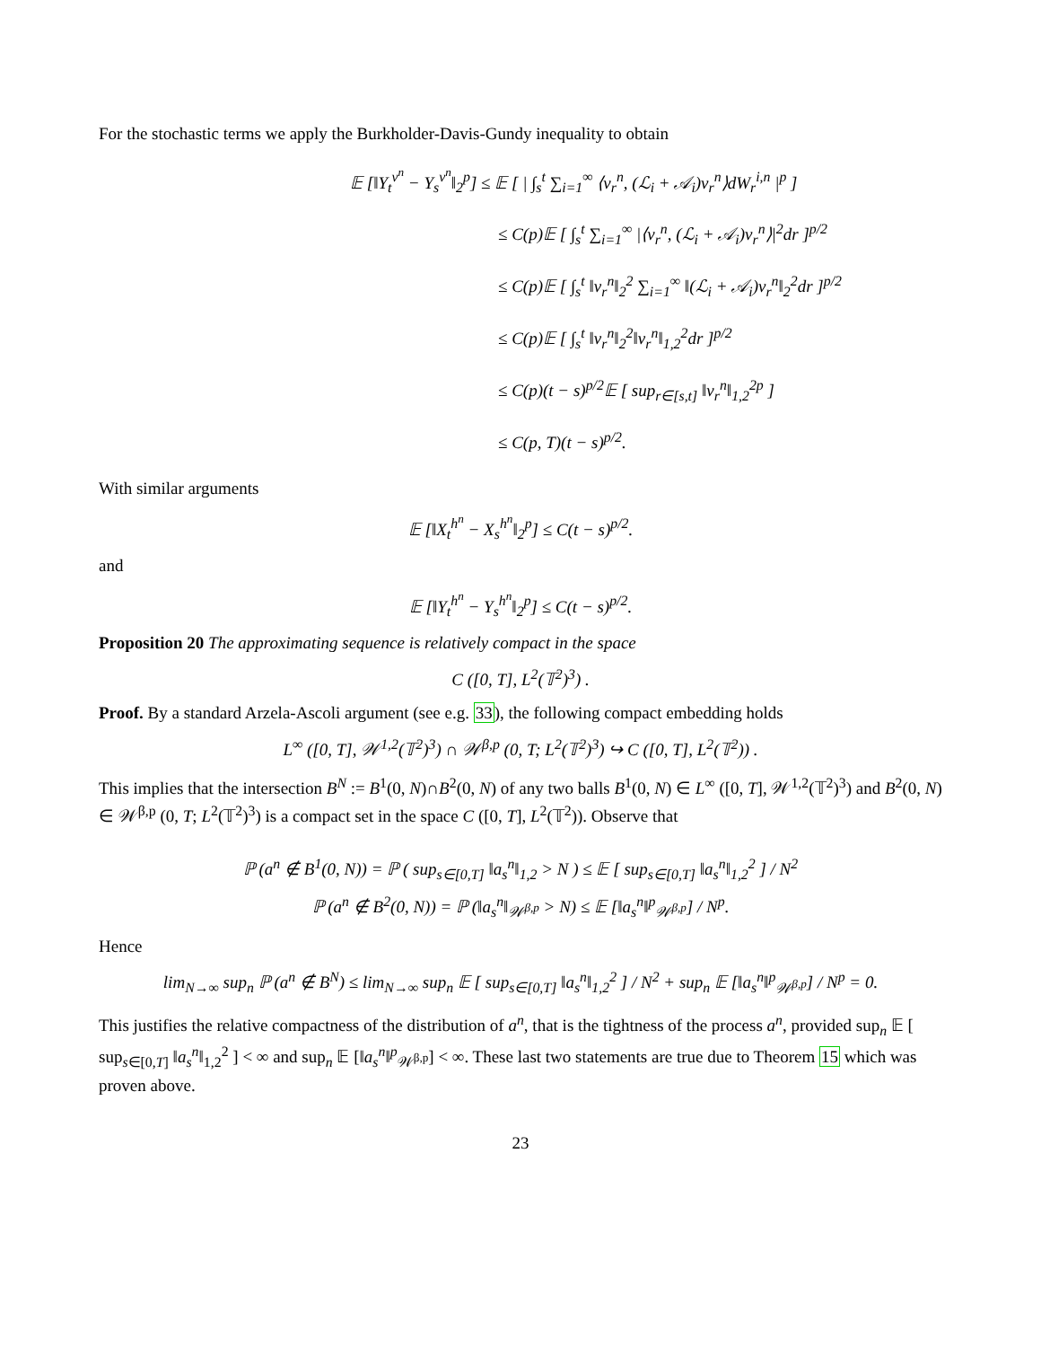For the stochastic terms we apply the Burkholder-Davis-Gundy inequality to obtain
𝔼 [‖Y<sub>t</sub><sup>v<sup>n</sup></sup> − Y<sub>s</sub><sup>v<sup>n</sup></sup>‖<sub>2</sub><sup>p</sup>] ≤ 𝔼 [ | ∫<sub>s</sub><sup>t</sup> ∑<sub>i=1</sub><sup>∞</sup> ⟨v<sub>r</sub><sup>n</sup>, (ℒ<sub>i</sub> + 𝒜<sub>i</sub>)v<sub>r</sub><sup>n</sup>⟩dW<sub>r</sub><sup>i,n</sup> |<sup>p</sup> ]
≤ C(p)𝔼 [ ∫<sub>s</sub><sup>t</sup> ∑<sub>i=1</sub><sup>∞</sup> |⟨v<sub>r</sub><sup>n</sup>, (ℒ<sub>i</sub> + 𝒜<sub>i</sub>)v<sub>r</sub><sup>n</sup>⟩|<sup>2</sup>dr ]<sup>p/2</sup>
≤ C(p)𝔼 [ ∫<sub>s</sub><sup>t</sup> ‖v<sub>r</sub><sup>n</sup>‖<sub>2</sub><sup>2</sup> ∑<sub>i=1</sub><sup>∞</sup> ‖(ℒ<sub>i</sub> + 𝒜<sub>i</sub>)v<sub>r</sub><sup>n</sup>‖<sub>2</sub><sup>2</sup>dr ]<sup>p/2</sup>
≤ C(p)𝔼 [ ∫<sub>s</sub><sup>t</sup> ‖v<sub>r</sub><sup>n</sup>‖<sub>2</sub><sup>2</sup>‖v<sub>r</sub><sup>n</sup>‖<sub>1,2</sub><sup>2</sup>dr ]<sup>p/2</sup>
≤ C(p)(t − s)<sup>p/2</sup>𝔼 [ sup<sub>r∈[s,t]</sub> ‖v<sub>r</sub><sup>n</sup>‖<sub>1,2</sub><sup>2p</sup> ]
≤ C(p, T)(t − s)<sup>p/2</sup>.
With similar arguments
𝔼 [‖X<sub>t</sub><sup>h<sup>n</sup></sup> − X<sub>s</sub><sup>h<sup>n</sup></sup>‖<sub>2</sub><sup>p</sup>] ≤ C(t − s)<sup>p/2</sup>.
and
𝔼 [‖Y<sub>t</sub><sup>h<sup>n</sup></sup> − Y<sub>s</sub><sup>h<sup>n</sup></sup>‖<sub>2</sub><sup>p</sup>] ≤ C(t − s)<sup>p/2</sup>.
Proposition 20 The approximating sequence is relatively compact in the space
C ([0, T], L<sup>2</sup>(𝕋<sup>2</sup>)<sup>3</sup>) .
Proof. By a standard Arzela-Ascoli argument (see e.g. 33), the following compact embedding holds
L<sup>∞</sup> ([0, T], 𝒲<sup>1,2</sup>(𝕋<sup>2</sup>)<sup>3</sup>) ∩ 𝒲<sup>β,p</sup> (0, T; L<sup>2</sup>(𝕋<sup>2</sup>)<sup>3</sup>) ↪ C ([0, T], L<sup>2</sup>(𝕋<sup>2</sup>)) .
This implies that the intersection B<sup>N</sup> := B<sup>1</sup>(0, N)∩B<sup>2</sup>(0, N) of any two balls B<sup>1</sup>(0, N) ∈ L<sup>∞</sup> ([0, T], 𝒲<sup>1,2</sup>(𝕋<sup>2</sup>)<sup>3</sup>) and B<sup>2</sup>(0, N) ∈ 𝒲<sup>β,p</sup> (0, T; L<sup>2</sup>(𝕋<sup>2</sup>)<sup>3</sup>) is a compact set in the space C ([0, T], L<sup>2</sup>(𝕋<sup>2</sup>)). Observe that
ℙ (a<sup>n</sup> ∉ B<sup>1</sup>(0, N)) = ℙ ( sup<sub>s∈[0,T]</sub> ‖a<sub>s</sub><sup>n</sup>‖<sub>1,2</sub> > N ) ≤ 𝔼 [ sup<sub>s∈[0,T]</sub> ‖a<sub>s</sub><sup>n</sup>‖<sub>1,2</sub><sup>2</sup> ] / N<sup>2</sup>
ℙ (a<sup>n</sup> ∉ B<sup>2</sup>(0, N)) = ℙ (‖a<sub>s</sub><sup>n</sup>‖<sub>𝒲<sup>β,p</sup></sub> > N) ≤ 𝔼 [‖a<sub>s</sub><sup>n</sup>‖<sup>p</sup><sub>𝒲<sup>β,p</sup></sub>] / N<sup>p</sup>.
Hence
lim<sub>N→∞</sub> sup<sub>n</sub> ℙ (a<sup>n</sup> ∉ B<sup>N</sup>) ≤ lim<sub>N→∞</sub> sup<sub>n</sub> 𝔼 [ sup<sub>s∈[0,T]</sub> ‖a<sub>s</sub><sup>n</sup>‖<sub>1,2</sub><sup>2</sup> ] / N<sup>2</sup> + sup<sub>n</sub> 𝔼 [‖a<sub>s</sub><sup>n</sup>‖<sup>p</sup><sub>𝒲<sup>β,p</sup></sub>] / N<sup>p</sup> = 0.
This justifies the relative compactness of the distribution of a<sup>n</sup>, that is the tightness of the process a<sup>n</sup>, provided sup<sub>n</sub> 𝔼 [ sup<sub>s∈[0,T]</sub> ‖a<sub>s</sub><sup>n</sup>‖<sub>1,2</sub><sup>2</sup> ] < ∞ and sup<sub>n</sub> 𝔼 [‖a<sub>s</sub><sup>n</sup>‖<sup>p</sup><sub>𝒲<sup>β,p</sup></sub>] < ∞. These last two statements are true due to Theorem 15 which was proven above.
23